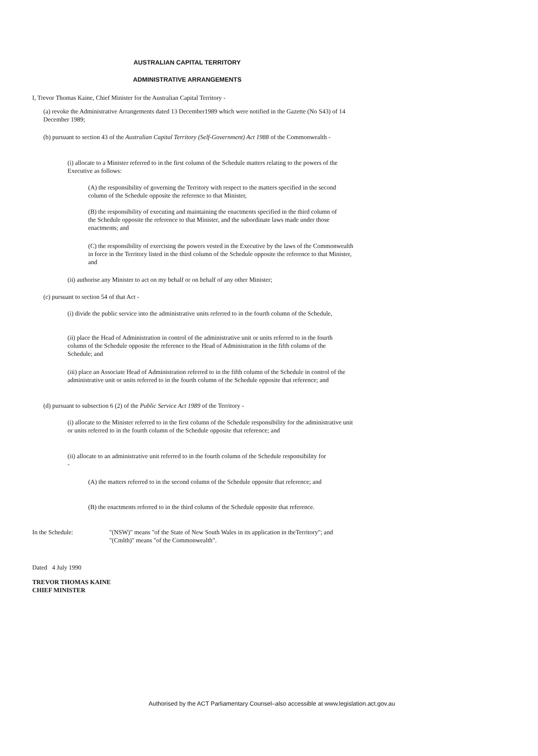AUSTRALIAN CAPITAL TERRITORY
ADMINISTRATIVE ARRANGEMENTS
I, Trevor Thomas Kaine, Chief Minister for the Australian Capital Territory -
(a) revoke the Administrative Arrangements dated 13 December1989 which were notified in the Gazette (No S43) of 14 December 1989;
(b) pursuant to section 43 of the Australian Capital Territory (Self-Government) Act 1988 of the Commonwealth -
(i) allocate to a Minister referred to in the first column of the Schedule matters relating to the powers of the Executive as follows:
(A) the responsibility of governing the Territory with respect to the matters specified in the second column of the Schedule opposite the reference to that Minister,
(B) the responsibility of executing and maintaining the enactments specified in the third column of the Schedule opposite the reference to that Minister, and the subordinate laws made under those enactments; and
(C) the responsibility of exercising the powers vested in the Executive by the laws of the Commonwealth in force in the Territory listed in the third column of the Schedule opposite the reference to that Minister, and
(ii) authorise any Minister to act on my behalf or on behalf of any other Minister;
(c) pursuant to section 54 of that Act -
(i) divide the public service into the administrative units referred to in the fourth column of the Schedule,
(ii) place the Head of Administration in control of the administrative unit or units referred to in the fourth column of the Schedule opposite the reference to the Head of Administration in the fifth column of the Schedule; and
(iii) place an Associate Head of Administration referred to in the fifth column of the Schedule in control of the administrative unit or units referred to in the fourth column of the Schedule opposite that reference; and
(d) pursuant to subsection 6 (2) of the Public Service Act 1989 of the Territory -
(i) allocate to the Minister referred to in the first column of the Schedule responsibility for the administrative unit or units referred to in the fourth column of the Schedule opposite that reference; and
(ii) allocate to an administrative unit referred to in the fourth column of the Schedule responsibility for -
(A) the matters referred to in the second column of the Schedule opposite that reference; and
(B) the enactments referred to in the third column of the Schedule opposite that reference.
In the Schedule:
"(NSW)" means "of the State of New South Wales in its application in theTerritory"; and
"(Cmlth)" means "of the Commonwealth".
Dated 4 July 1990
TREVOR THOMAS KAINE
CHIEF MINISTER
Authorised by the ACT Parliamentary Counsel–also accessible at www.legislation.act.gov.au